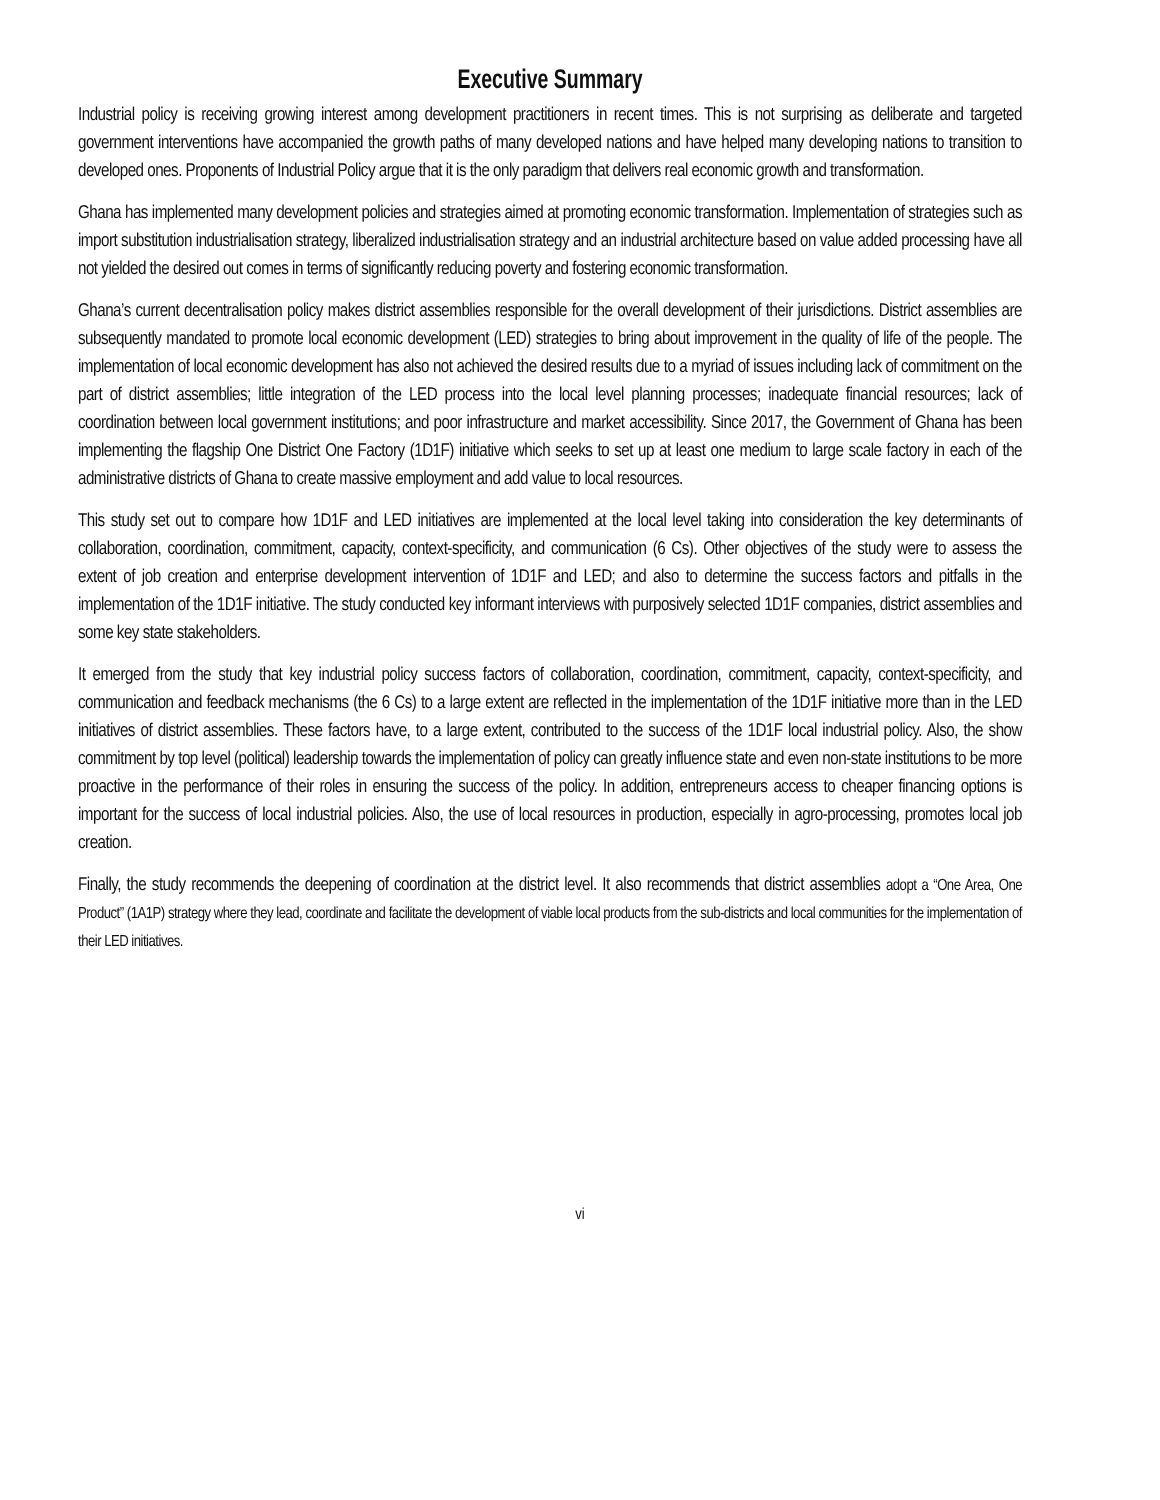Executive Summary
Industrial policy is receiving growing interest among development practitioners in recent times. This is not surprising as deliberate and targeted government interventions have accompanied the growth paths of many developed nations and have helped many developing nations to transition to developed ones. Proponents of Industrial Policy argue that it is the only paradigm that delivers real economic growth and transformation.
Ghana has implemented many development policies and strategies aimed at promoting economic transformation. Implementation of strategies such as import substitution industrialisation strategy, liberalized industrialisation strategy and an industrial architecture based on value added processing have all not yielded the desired out comes in terms of significantly reducing poverty and fostering economic transformation.
Ghana’s current decentralisation policy makes district assemblies responsible for the overall development of their jurisdictions. District assemblies are subsequently mandated to promote local economic development (LED) strategies to bring about improvement in the quality of life of the people. The implementation of local economic development has also not achieved the desired results due to a myriad of issues including lack of commitment on the part of district assemblies; little integration of the LED process into the local level planning processes; inadequate financial resources; lack of coordination between local government institutions; and poor infrastructure and market accessibility. Since 2017, the Government of Ghana has been implementing the flagship One District One Factory (1D1F) initiative which seeks to set up at least one medium to large scale factory in each of the administrative districts of Ghana to create massive employment and add value to local resources.
This study set out to compare how 1D1F and LED initiatives are implemented at the local level taking into consideration the key determinants of collaboration, coordination, commitment, capacity, context-specificity, and communication (6 Cs). Other objectives of the study were to assess the extent of job creation and enterprise development intervention of 1D1F and LED; and also to determine the success factors and pitfalls in the implementation of the 1D1F initiative. The study conducted key informant interviews with purposively selected 1D1F companies, district assemblies and some key state stakeholders.
It emerged from the study that key industrial policy success factors of collaboration, coordination, commitment, capacity, context-specificity, and communication and feedback mechanisms (the 6 Cs) to a large extent are reflected in the implementation of the 1D1F initiative more than in the LED initiatives of district assemblies. These factors have, to a large extent, contributed to the success of the 1D1F local industrial policy. Also, the show commitment by top level (political) leadership towards the implementation of policy can greatly influence state and even non-state institutions to be more proactive in the performance of their roles in ensuring the success of the policy. In addition, entrepreneurs access to cheaper financing options is important for the success of local industrial policies. Also, the use of local resources in production, especially in agro-processing, promotes local job creation.
Finally, the study recommends the deepening of coordination at the district level. It also recommends that district assemblies adopt a “One Area, One Product” (1A1P) strategy where they lead, coordinate and facilitate the development of viable local products from the sub-districts and local communities for the implementation of their LED initiatives.
vi